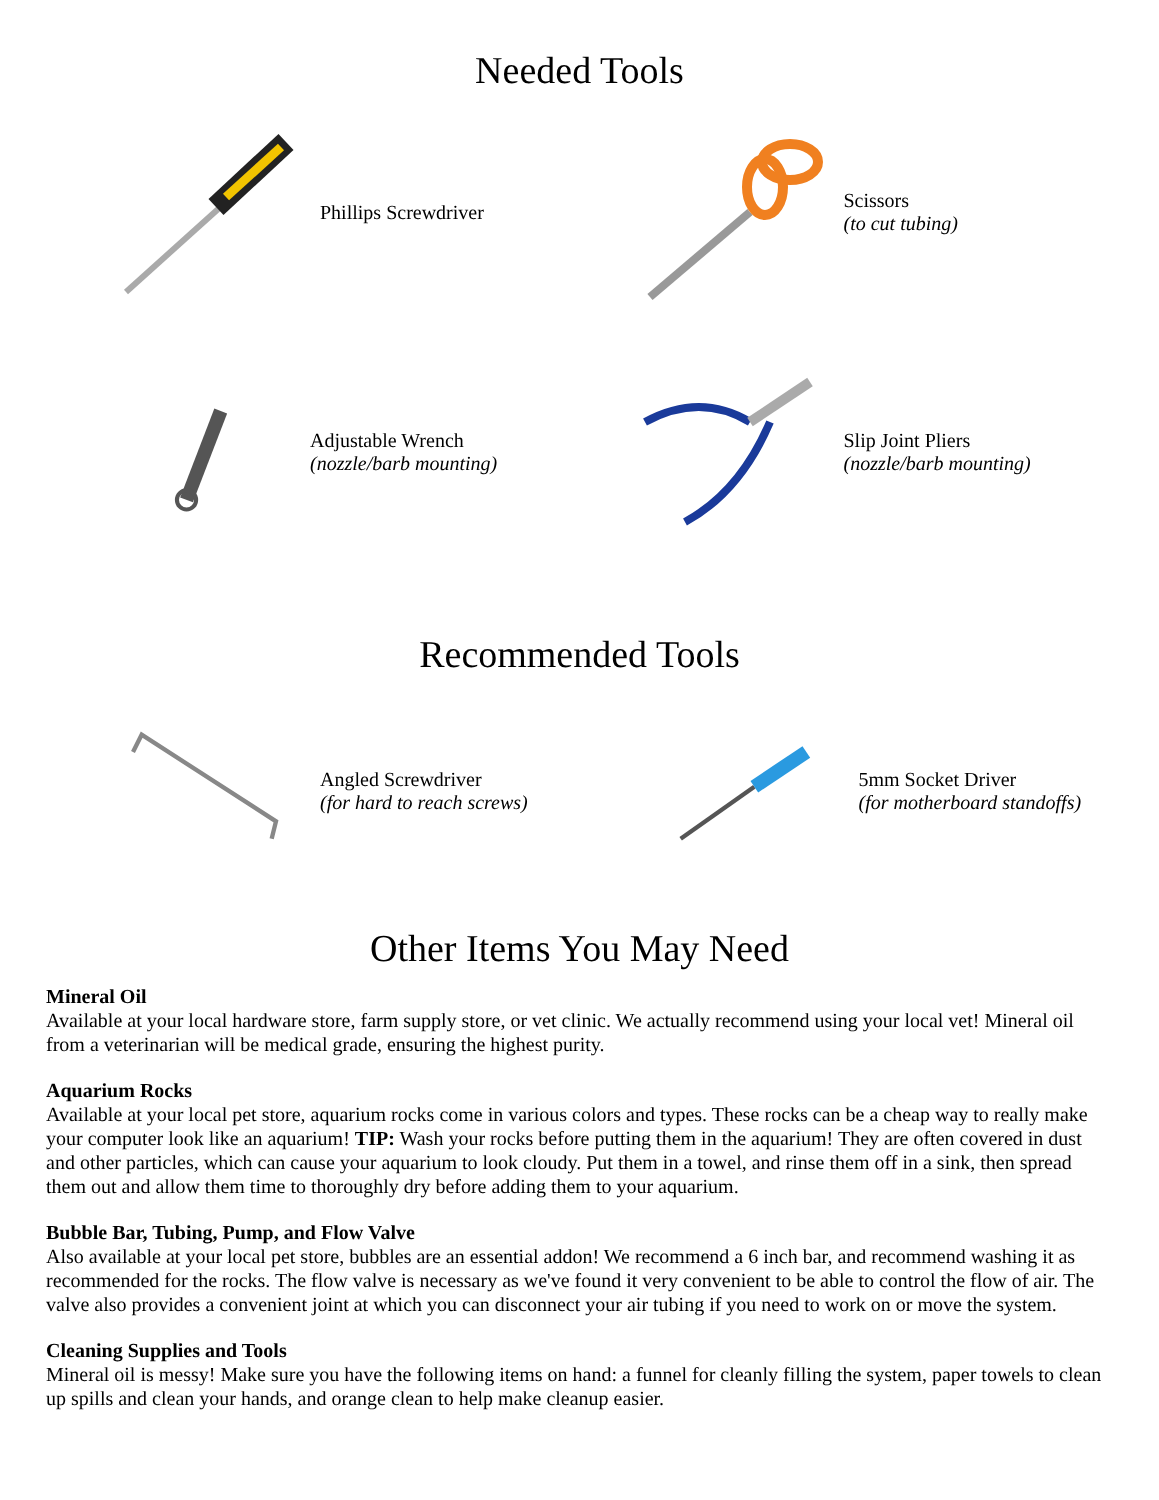Needed Tools
Phillips Screwdriver
Scissors
(to cut tubing)
Adjustable Wrench
(nozzle/barb mounting)
Slip Joint Pliers
(nozzle/barb mounting)
Recommended Tools
Angled Screwdriver
(for hard to reach screws)
5mm Socket Driver
(for motherboard standoffs)
Other Items You May Need
Mineral Oil
Available at your local hardware store, farm supply store, or vet clinic. We actually recommend using your local vet! Mineral oil from a veterinarian will be medical grade, ensuring the highest purity.
Aquarium Rocks
Available at your local pet store, aquarium rocks come in various colors and types. These rocks can be a cheap way to really make your computer look like an aquarium! TIP: Wash your rocks before putting them in the aquarium! They are often covered in dust and other particles, which can cause your aquarium to look cloudy. Put them in a towel, and rinse them off in a sink, then spread them out and allow them time to thoroughly dry before adding them to your aquarium.
Bubble Bar, Tubing, Pump, and Flow Valve
Also available at your local pet store, bubbles are an essential addon! We recommend a 6 inch bar, and recommend washing it as recommended for the rocks. The flow valve is necessary as we've found it very convenient to be able to control the flow of air. The valve also provides a convenient joint at which you can disconnect your air tubing if you need to work on or move the system.
Cleaning Supplies and Tools
Mineral oil is messy! Make sure you have the following items on hand: a funnel for cleanly filling the system, paper towels to clean up spills and clean your hands, and orange clean to help make cleanup easier.